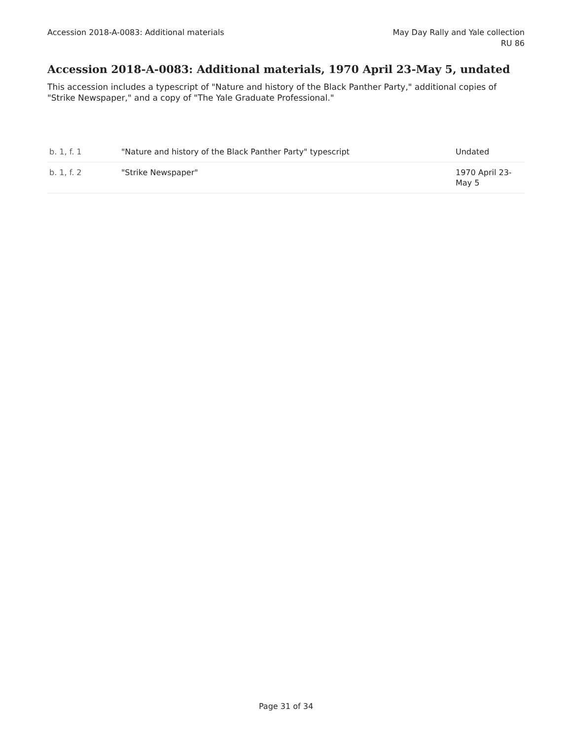Accession 2018-A-0083: Additional materials
May Day Rally and Yale collection
RU 86
Accession 2018-A-0083: Additional materials, 1970 April 23-May 5, undated
This accession includes a typescript of "Nature and history of the Black Panther Party," additional copies of "Strike Newspaper," and a copy of "The Yale Graduate Professional."
| b. 1, f. 1 | "Nature and history of the Black Panther Party" typescript | Undated |
| b. 1, f. 2 | "Strike Newspaper" | 1970 April 23- May 5 |
Page 31 of 34